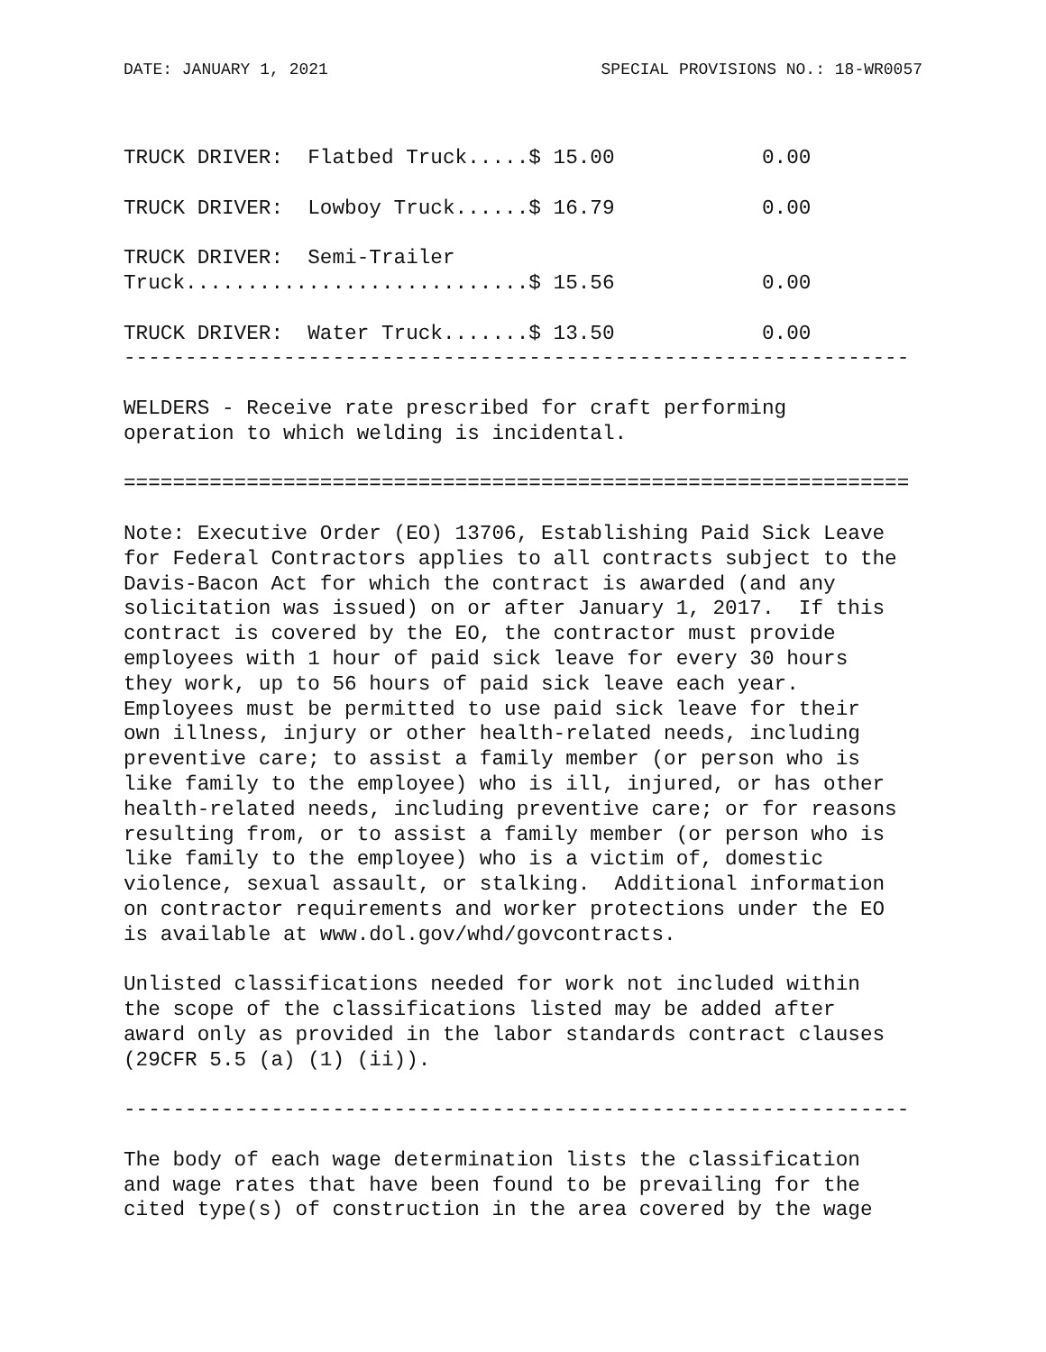DATE: JANUARY 1, 2021 SPECIAL PROVISIONS NO.: 18-WR0057
TRUCK DRIVER:  Flatbed Truck.....$ 15.00            0.00

TRUCK DRIVER:  Lowboy Truck......$ 16.79            0.00

TRUCK DRIVER:  Semi-Trailer
Truck............................$ 15.56            0.00

TRUCK DRIVER:  Water Truck.......$ 13.50            0.00
----------------------------------------------------------------

WELDERS - Receive rate prescribed for craft performing
operation to which welding is incidental.

================================================================

Note: Executive Order (EO) 13706, Establishing Paid Sick Leave
for Federal Contractors applies to all contracts subject to the
Davis-Bacon Act for which the contract is awarded (and any
solicitation was issued) on or after January 1, 2017.  If this
contract is covered by the EO, the contractor must provide
employees with 1 hour of paid sick leave for every 30 hours
they work, up to 56 hours of paid sick leave each year.
Employees must be permitted to use paid sick leave for their
own illness, injury or other health-related needs, including
preventive care; to assist a family member (or person who is
like family to the employee) who is ill, injured, or has other
health-related needs, including preventive care; or for reasons
resulting from, or to assist a family member (or person who is
like family to the employee) who is a victim of, domestic
violence, sexual assault, or stalking.  Additional information
on contractor requirements and worker protections under the EO
is available at www.dol.gov/whd/govcontracts.

Unlisted classifications needed for work not included within
the scope of the classifications listed may be added after
award only as provided in the labor standards contract clauses
(29CFR 5.5 (a) (1) (ii)).

----------------------------------------------------------------

The body of each wage determination lists the classification
and wage rates that have been found to be prevailing for the
cited type(s) of construction in the area covered by the wage